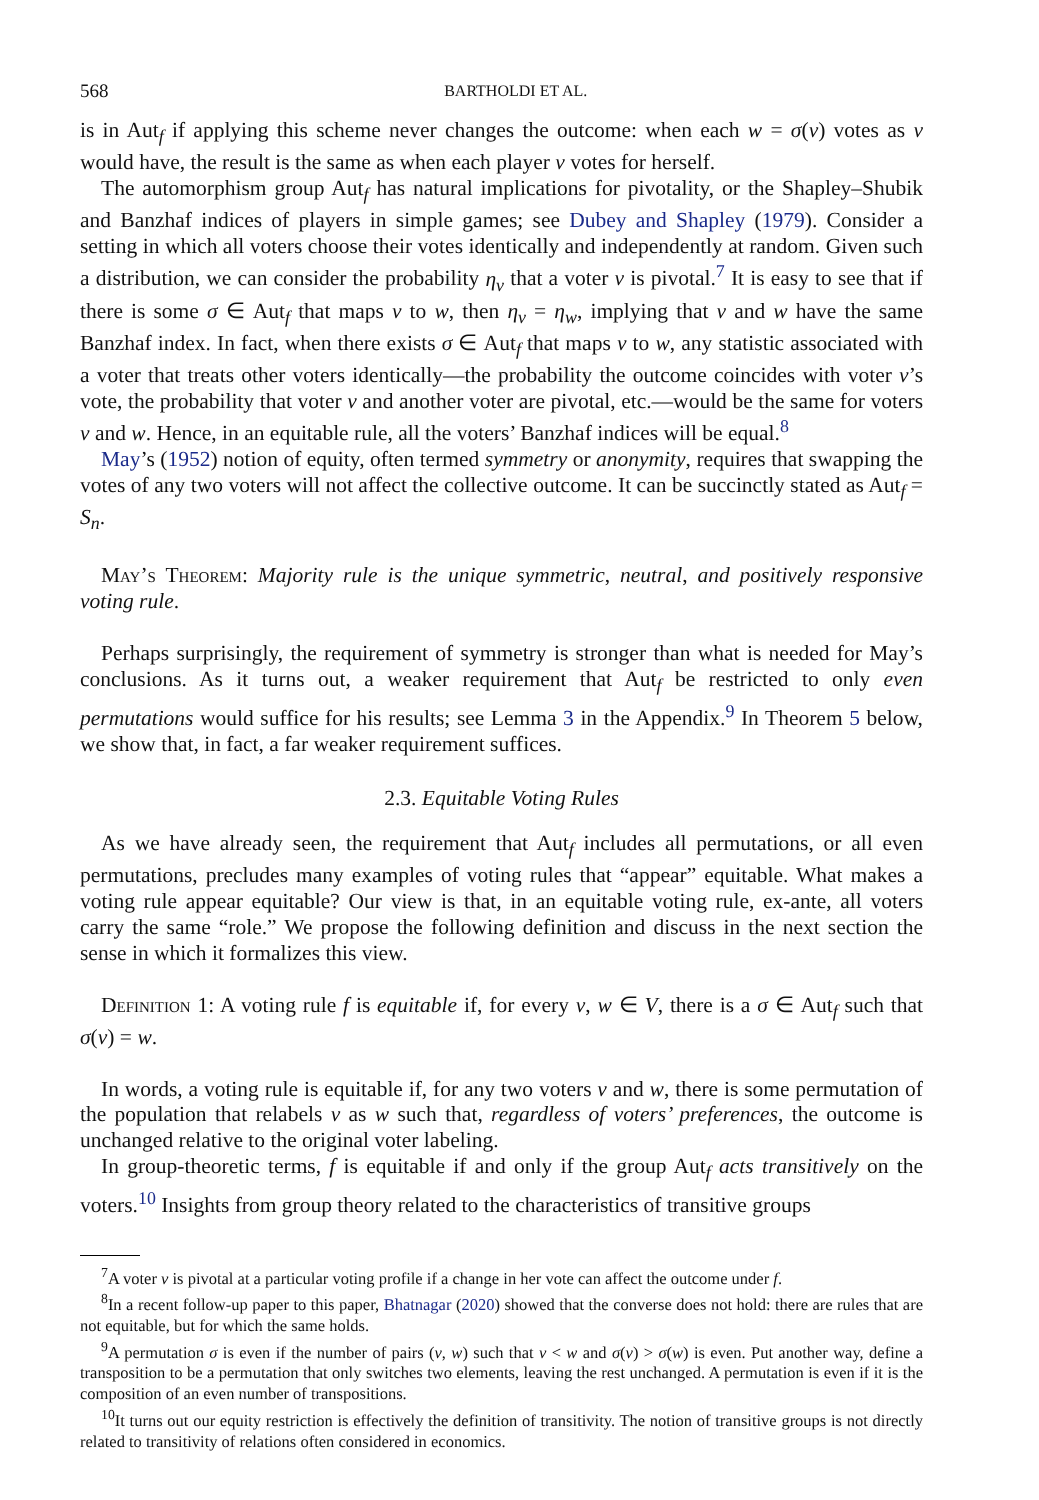568 BARTHOLDI ET AL.
is in Aut<sub>f</sub> if applying this scheme never changes the outcome: when each w = σ(v) votes as v would have, the result is the same as when each player v votes for herself.
The automorphism group Aut<sub>f</sub> has natural implications for pivotality, or the Shapley–Shubik and Banzhaf indices of players in simple games; see Dubey and Shapley (1979). Consider a setting in which all voters choose their votes identically and independently at random. Given such a distribution, we can consider the probability η<sub>v</sub> that a voter v is pivotal.<sup>7</sup> It is easy to see that if there is some σ ∈ Aut<sub>f</sub> that maps v to w, then η<sub>v</sub> = η<sub>w</sub>, implying that v and w have the same Banzhaf index. In fact, when there exists σ ∈ Aut<sub>f</sub> that maps v to w, any statistic associated with a voter that treats other voters identically—the probability the outcome coincides with voter v’s vote, the probability that voter v and another voter are pivotal, etc.—would be the same for voters v and w. Hence, in an equitable rule, all the voters’ Banzhaf indices will be equal.<sup>8</sup>
May’s (1952) notion of equity, often termed symmetry or anonymity, requires that swapping the votes of any two voters will not affect the collective outcome. It can be succinctly stated as Aut<sub>f</sub> = S<sub>n</sub>.
May’s Theorem: Majority rule is the unique symmetric, neutral, and positively responsive voting rule.
Perhaps surprisingly, the requirement of symmetry is stronger than what is needed for May’s conclusions. As it turns out, a weaker requirement that Aut<sub>f</sub> be restricted to only even permutations would suffice for his results; see Lemma 3 in the Appendix.<sup>9</sup> In Theorem 5 below, we show that, in fact, a far weaker requirement suffices.
2.3. Equitable Voting Rules
As we have already seen, the requirement that Aut<sub>f</sub> includes all permutations, or all even permutations, precludes many examples of voting rules that “appear” equitable. What makes a voting rule appear equitable? Our view is that, in an equitable voting rule, ex-ante, all voters carry the same “role.” We propose the following definition and discuss in the next section the sense in which it formalizes this view.
Definition 1: A voting rule f is equitable if, for every v, w ∈ V, there is a σ ∈ Aut<sub>f</sub> such that σ(v) = w.
In words, a voting rule is equitable if, for any two voters v and w, there is some permutation of the population that relabels v as w such that, regardless of voters’ preferences, the outcome is unchanged relative to the original voter labeling.
In group-theoretic terms, f is equitable if and only if the group Aut<sub>f</sub> acts transitively on the voters.<sup>10</sup> Insights from group theory related to the characteristics of transitive groups
<sup>7</sup> A voter v is pivotal at a particular voting profile if a change in her vote can affect the outcome under f.
<sup>8</sup> In a recent follow-up paper to this paper, Bhatnagar (2020) showed that the converse does not hold: there are rules that are not equitable, but for which the same holds.
<sup>9</sup> A permutation σ is even if the number of pairs (v, w) such that v < w and σ(v) > σ(w) is even. Put another way, define a transposition to be a permutation that only switches two elements, leaving the rest unchanged. A permutation is even if it is the composition of an even number of transpositions.
<sup>10</sup> It turns out our equity restriction is effectively the definition of transitivity. The notion of transitive groups is not directly related to transitivity of relations often considered in economics.